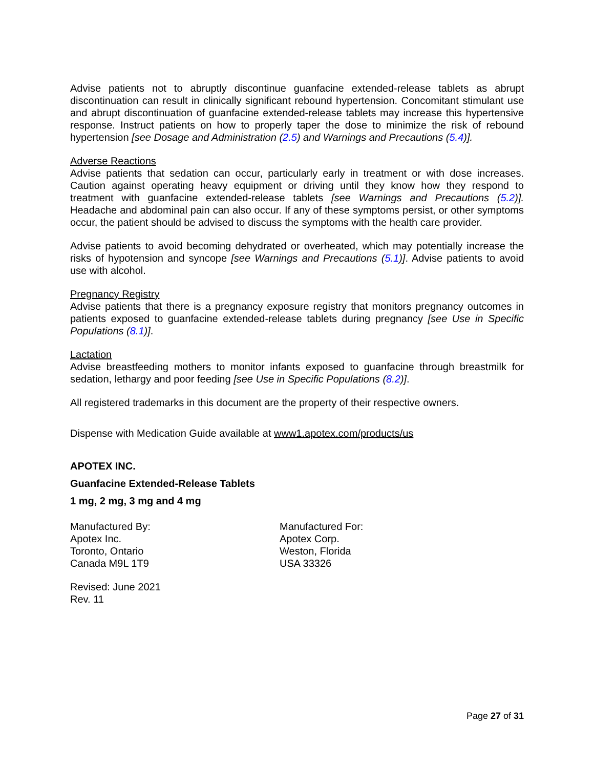Advise patients not to abruptly discontinue guanfacine extended-release tablets as abrupt discontinuation can result in clinically significant rebound hypertension. Concomitant stimulant use and abrupt discontinuation of guanfacine extended-release tablets may increase this hypertensive response. Instruct patients on how to properly taper the dose to minimize the risk of rebound hypertension [see Dosage and Administration (2.5) and Warnings and Precautions (5.4)].
Adverse Reactions
Advise patients that sedation can occur, particularly early in treatment or with dose increases. Caution against operating heavy equipment or driving until they know how they respond to treatment with guanfacine extended-release tablets [see Warnings and Precautions (5.2)]. Headache and abdominal pain can also occur. If any of these symptoms persist, or other symptoms occur, the patient should be advised to discuss the symptoms with the health care provider.
Advise patients to avoid becoming dehydrated or overheated, which may potentially increase the risks of hypotension and syncope [see Warnings and Precautions (5.1)]. Advise patients to avoid use with alcohol.
Pregnancy Registry
Advise patients that there is a pregnancy exposure registry that monitors pregnancy outcomes in patients exposed to guanfacine extended-release tablets during pregnancy [see Use in Specific Populations (8.1)].
Lactation
Advise breastfeeding mothers to monitor infants exposed to guanfacine through breastmilk for sedation, lethargy and poor feeding [see Use in Specific Populations (8.2)].
All registered trademarks in this document are the property of their respective owners.
Dispense with Medication Guide available at www1.apotex.com/products/us
APOTEX INC.
Guanfacine Extended-Release Tablets
1 mg, 2 mg, 3 mg and 4 mg
Manufactured By:
Apotex Inc.
Toronto, Ontario
Canada M9L 1T9
Manufactured For:
Apotex Corp.
Weston, Florida
USA 33326
Revised: June 2021
Rev. 11
Page 27 of 31